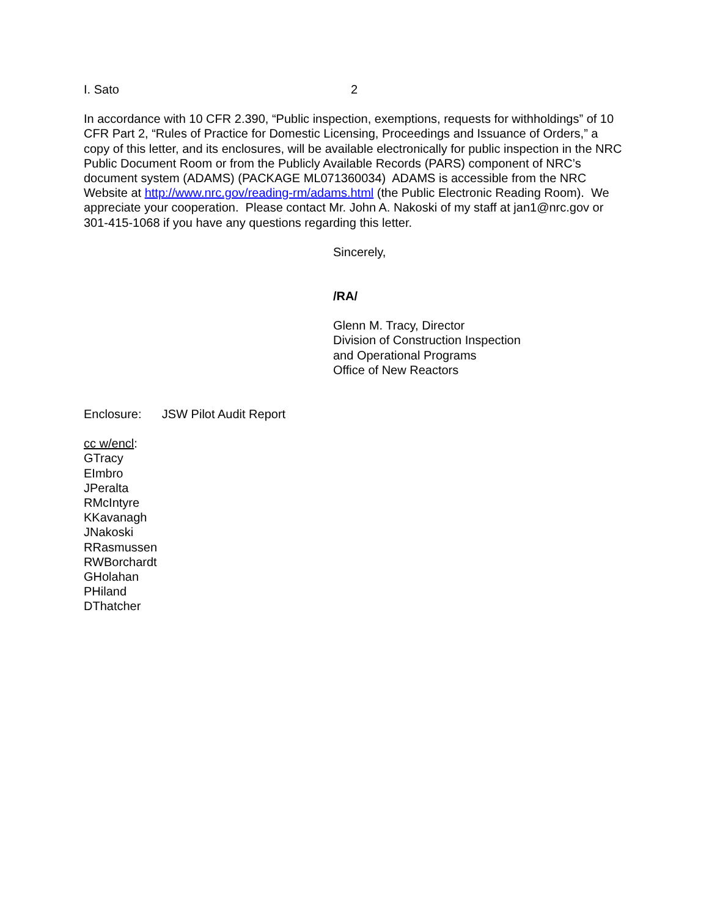I. Sato 2
In accordance with 10 CFR 2.390, “Public inspection, exemptions, requests for withholdings” of 10 CFR Part 2, “Rules of Practice for Domestic Licensing, Proceedings and Issuance of Orders,” a copy of this letter, and its enclosures, will be available electronically for public inspection in the NRC Public Document Room or from the Publicly Available Records (PARS) component of NRC’s document system (ADAMS) (PACKAGE ML071360034) ADAMS is accessible from the NRC Website at http://www.nrc.gov/reading-rm/adams.html (the Public Electronic Reading Room). We appreciate your cooperation. Please contact Mr. John A. Nakoski of my staff at jan1@nrc.gov or 301-415-1068 if you have any questions regarding this letter.
Sincerely,
/RA/
Glenn M. Tracy, Director
Division of Construction Inspection
and Operational Programs
Office of New Reactors
Enclosure: JSW Pilot Audit Report
cc w/encl:
GTracy
EImbro
JPeralta
RMcIntyre
KKavanagh
JNakoski
RRasmussen
RWBorchardt
GHolahan
PHiland
DThatcher